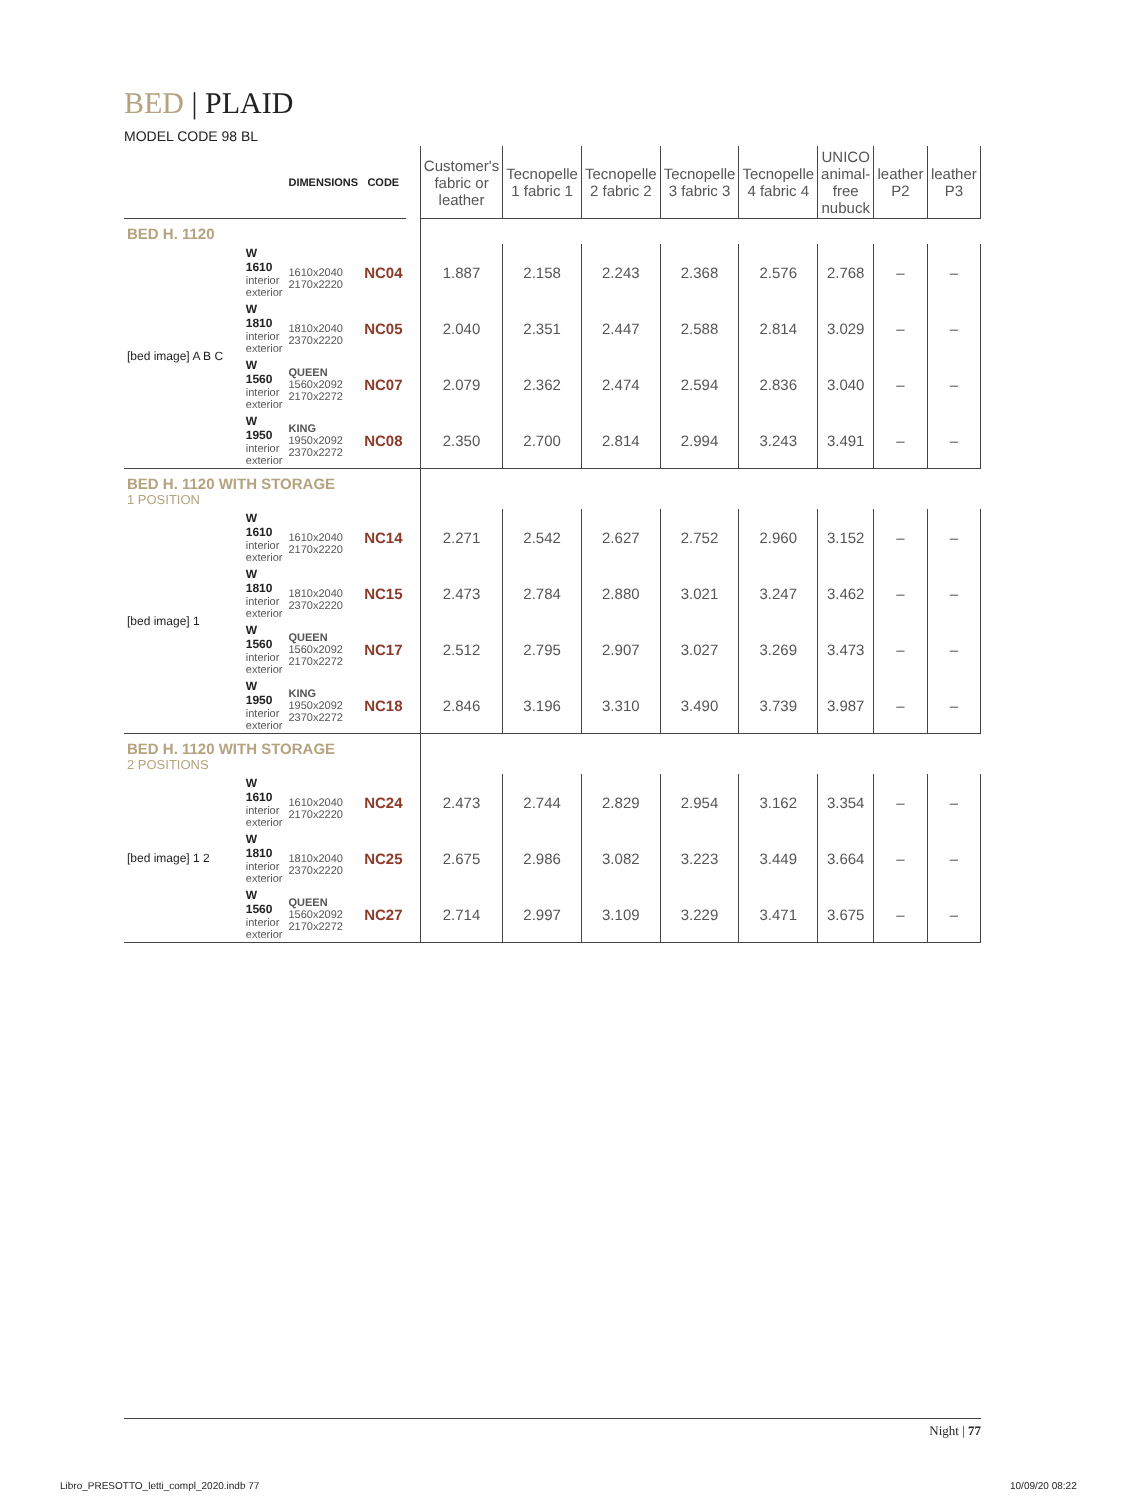BED | PLAID
MODEL CODE 98 BL
| | | DIMENSIONS | CODE | | Customer's fabric or leather | Tecnopelle 1 fabric 1 | Tecnopelle 2 fabric 2 | Tecnopelle 3 fabric 3 | Tecnopelle 4 fabric 4 | UNICO animal-free nubuck | leather P2 | leather P3 |
| --- | --- | --- | --- | --- | --- | --- | --- | --- | --- | --- | --- | --- |
| BED H. 1120 | | | | | | | | | | | | |
| [bed image] A B C | W 1610 interior exterior | 1610x2040 2170x2220 | NC04 | | 1.887 | 2.158 | 2.243 | 2.368 | 2.576 | 2.768 | – | – |
| | W 1810 interior exterior | 1810x2040 2370x2220 | NC05 | | 2.040 | 2.351 | 2.447 | 2.588 | 2.814 | 3.029 | – | – |
| | W 1560 interior exterior | QUEEN 1560x2092 2170x2272 | NC07 | | 2.079 | 2.362 | 2.474 | 2.594 | 2.836 | 3.040 | – | – |
| | W 1950 interior exterior | KING 1950x2092 2370x2272 | NC08 | | 2.350 | 2.700 | 2.814 | 2.994 | 3.243 | 3.491 | – | – |
| BED H. 1120 WITH STORAGE 1 POSITION | | | | | | | | | | | | |
| [bed image] 1 | W 1610 interior exterior | 1610x2040 2170x2220 | NC14 | | 2.271 | 2.542 | 2.627 | 2.752 | 2.960 | 3.152 | – | – |
| | W 1810 interior exterior | 1810x2040 2370x2220 | NC15 | | 2.473 | 2.784 | 2.880 | 3.021 | 3.247 | 3.462 | – | – |
| | W 1560 interior exterior | QUEEN 1560x2092 2170x2272 | NC17 | | 2.512 | 2.795 | 2.907 | 3.027 | 3.269 | 3.473 | – | – |
| | W 1950 interior exterior | KING 1950x2092 2370x2272 | NC18 | | 2.846 | 3.196 | 3.310 | 3.490 | 3.739 | 3.987 | – | – |
| BED H. 1120 WITH STORAGE 2 POSITIONS | | | | | | | | | | | | |
| [bed image] 1 2 | W 1610 interior exterior | 1610x2040 2170x2220 | NC24 | | 2.473 | 2.744 | 2.829 | 2.954 | 3.162 | 3.354 | – | – |
| | W 1810 interior exterior | 1810x2040 2370x2220 | NC25 | | 2.675 | 2.986 | 3.082 | 3.223 | 3.449 | 3.664 | – | – |
| | W 1560 interior exterior | QUEEN 1560x2092 2170x2272 | NC27 | | 2.714 | 2.997 | 3.109 | 3.229 | 3.471 | 3.675 | – | – |
Night | 77
Libro_PRESOTTO_letti_compl_2020.indb 77
10/09/20 08:22